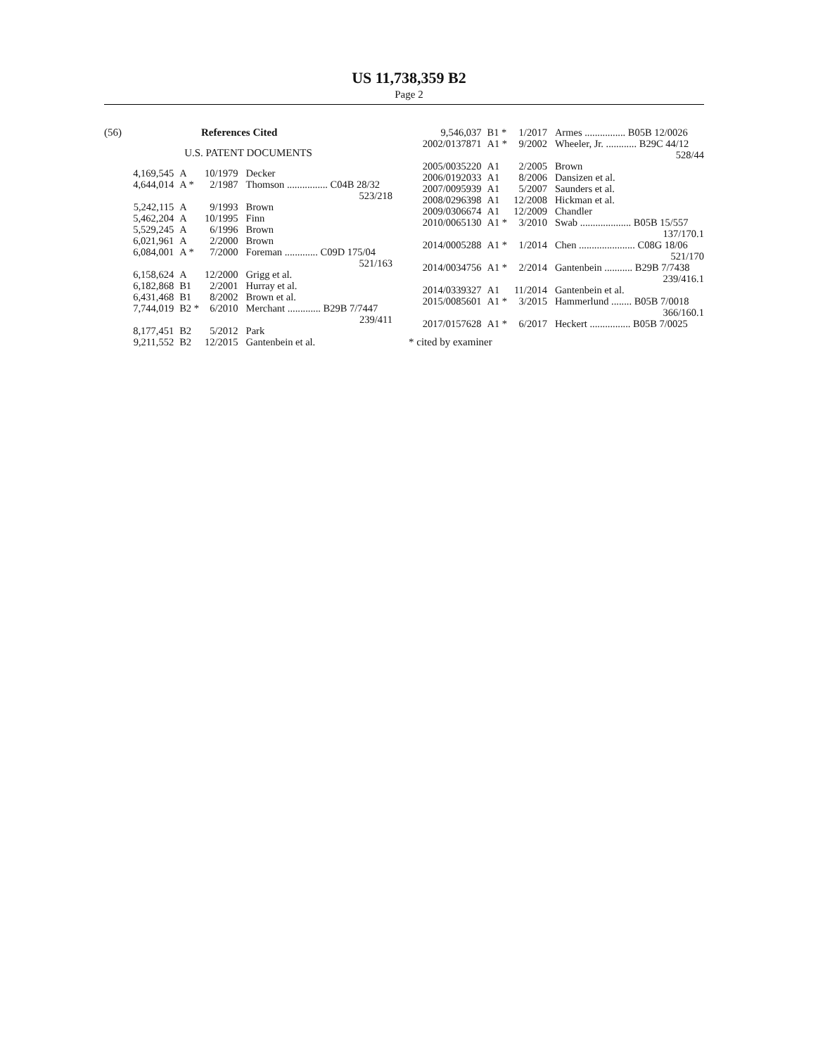US 11,738,359 B2
Page 2
(56) References Cited
U.S. PATENT DOCUMENTS
| 4,169,545 | A | 10/1979 | Decker |
| 4,644,014 | A * | 2/1987 | Thomson ................ C04B 28/32 |
| 523/218 | | | |
| 5,242,115 | A | 9/1993 | Brown |
| 5,462,204 | A | 10/1995 | Finn |
| 5,529,245 | A | 6/1996 | Brown |
| 6,021,961 | A | 2/2000 | Brown |
| 6,084,001 | A * | 7/2000 | Foreman ............. C09D 175/04 |
| 521/163 | | | |
| 6,158,624 | A | 12/2000 | Grigg et al. |
| 6,182,868 | B1 | 2/2001 | Hurray et al. |
| 6,431,468 | B1 | 8/2002 | Brown et al. |
| 7,744,019 | B2 * | 6/2010 | Merchant ............. B29B 7/7447 |
| 239/411 | | | |
| 8,177,451 | B2 | 5/2012 | Park |
| 9,211,552 | B2 | 12/2015 | Gantenbein et al. |
| 9,546,037 | B1 * | 1/2017 | Armes ................ B05B 12/0026 |
| 2002/0137871 | A1 * | 9/2002 | Wheeler, Jr. ............ B29C 44/12 |
| 528/44 | | | |
| 2005/0035220 | A1 | 2/2005 | Brown |
| 2006/0192033 | A1 | 8/2006 | Dansizen et al. |
| 2007/0095939 | A1 | 5/2007 | Saunders et al. |
| 2008/0296398 | A1 | 12/2008 | Hickman et al. |
| 2009/0306674 | A1 | 12/2009 | Chandler |
| 2010/0065130 | A1 * | 3/2010 | Swab .................... B05B 15/557 |
| 137/170.1 | | | |
| 2014/0005288 | A1 * | 1/2014 | Chen ...................... C08G 18/06 |
| 521/170 | | | |
| 2014/0034756 | A1 * | 2/2014 | Gantenbein ........... B29B 7/7438 |
| 239/416.1 | | | |
| 2014/0339327 | A1 | 11/2014 | Gantenbein et al. |
| 2015/0085601 | A1 * | 3/2015 | Hammerlund ........ B05B 7/0018 |
| 366/160.1 | | | |
| 2017/0157628 | A1 * | 6/2017 | Heckert ................ B05B 7/0025 |
* cited by examiner